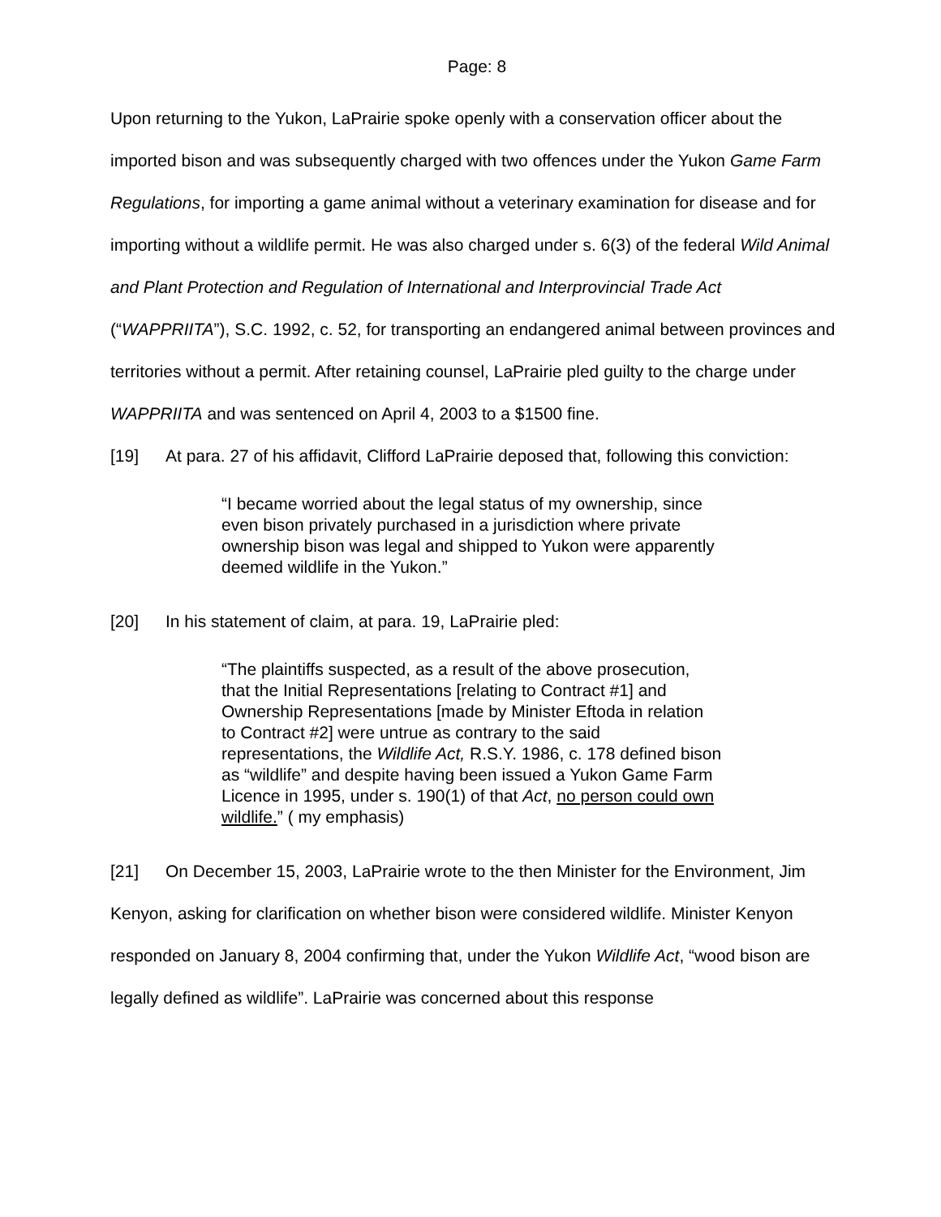Page: 8
Upon returning to the Yukon, LaPrairie spoke openly with a conservation officer about the imported bison and was subsequently charged with two offences under the Yukon Game Farm Regulations, for importing a game animal without a veterinary examination for disease and for importing without a wildlife permit. He was also charged under s. 6(3) of the federal Wild Animal and Plant Protection and Regulation of International and Interprovincial Trade Act (“WAPPRIITA”), S.C. 1992, c. 52, for transporting an endangered animal between provinces and territories without a permit. After retaining counsel, LaPrairie pled guilty to the charge under WAPPRIITA and was sentenced on April 4, 2003 to a $1500 fine.
[19] At para. 27 of his affidavit, Clifford LaPrairie deposed that, following this conviction:
“I became worried about the legal status of my ownership, since even bison privately purchased in a jurisdiction where private ownership bison was legal and shipped to Yukon were apparently deemed wildlife in the Yukon.”
[20] In his statement of claim, at para. 19, LaPrairie pled:
“The plaintiffs suspected, as a result of the above prosecution, that the Initial Representations [relating to Contract #1] and Ownership Representations [made by Minister Eftoda in relation to Contract #2] were untrue as contrary to the said representations, the Wildlife Act, R.S.Y. 1986, c. 178 defined bison as “wildlife” and despite having been issued a Yukon Game Farm Licence in 1995, under s. 190(1) of that Act, no person could own wildlife.” ( my emphasis)
[21] On December 15, 2003, LaPrairie wrote to the then Minister for the Environment, Jim Kenyon, asking for clarification on whether bison were considered wildlife. Minister Kenyon responded on January 8, 2004 confirming that, under the Yukon Wildlife Act, “wood bison are legally defined as wildlife”. LaPrairie was concerned about this response